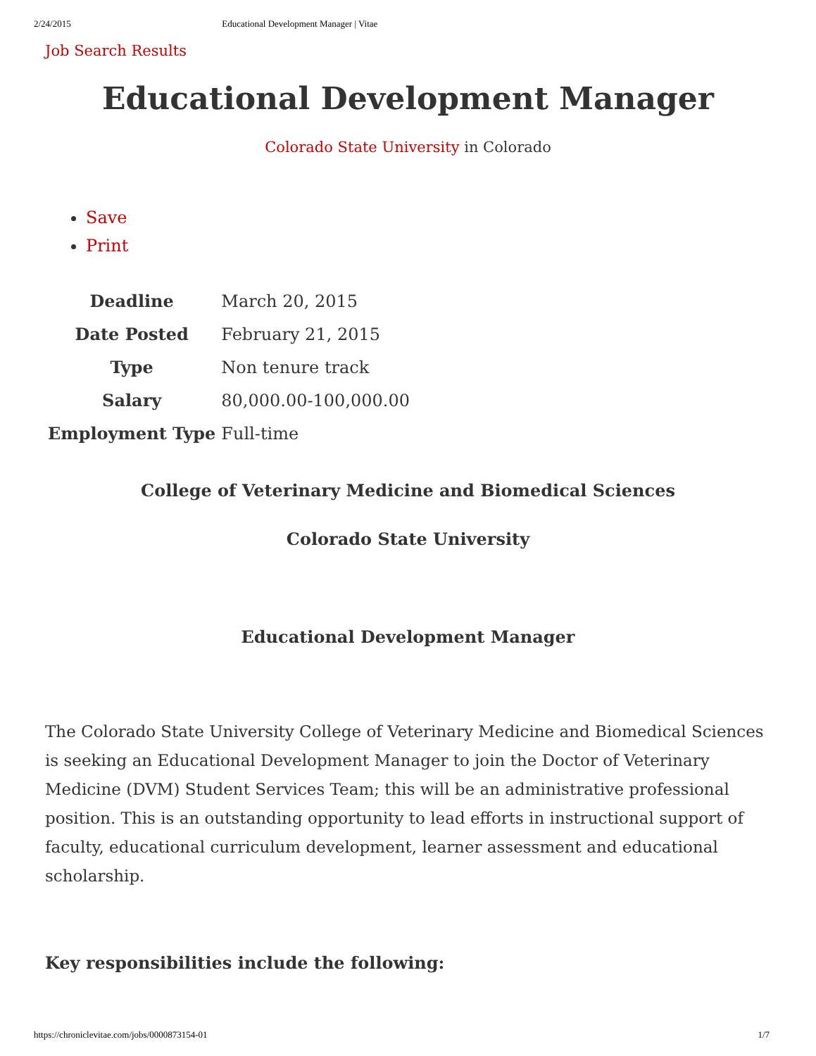2/24/2015 Educational Development Manager | Vitae
Job Search Results
Educational Development Manager
Colorado State University in Colorado
Save
Print
| Deadline | March 20, 2015 |
| Date Posted | February 21, 2015 |
| Type | Non tenure track |
| Salary | 80,000.00-100,000.00 |
| Employment Type | Full-time |
College of Veterinary Medicine and Biomedical Sciences
Colorado State University
Educational Development Manager
The Colorado State University College of Veterinary Medicine and Biomedical Sciences is seeking an Educational Development Manager to join the Doctor of Veterinary Medicine (DVM) Student Services Team; this will be an administrative professional position. This is an outstanding opportunity to lead efforts in instructional support of faculty, educational curriculum development, learner assessment and educational scholarship.
Key responsibilities include the following:
https://chroniclevitae.com/jobs/0000873154-01 1/7